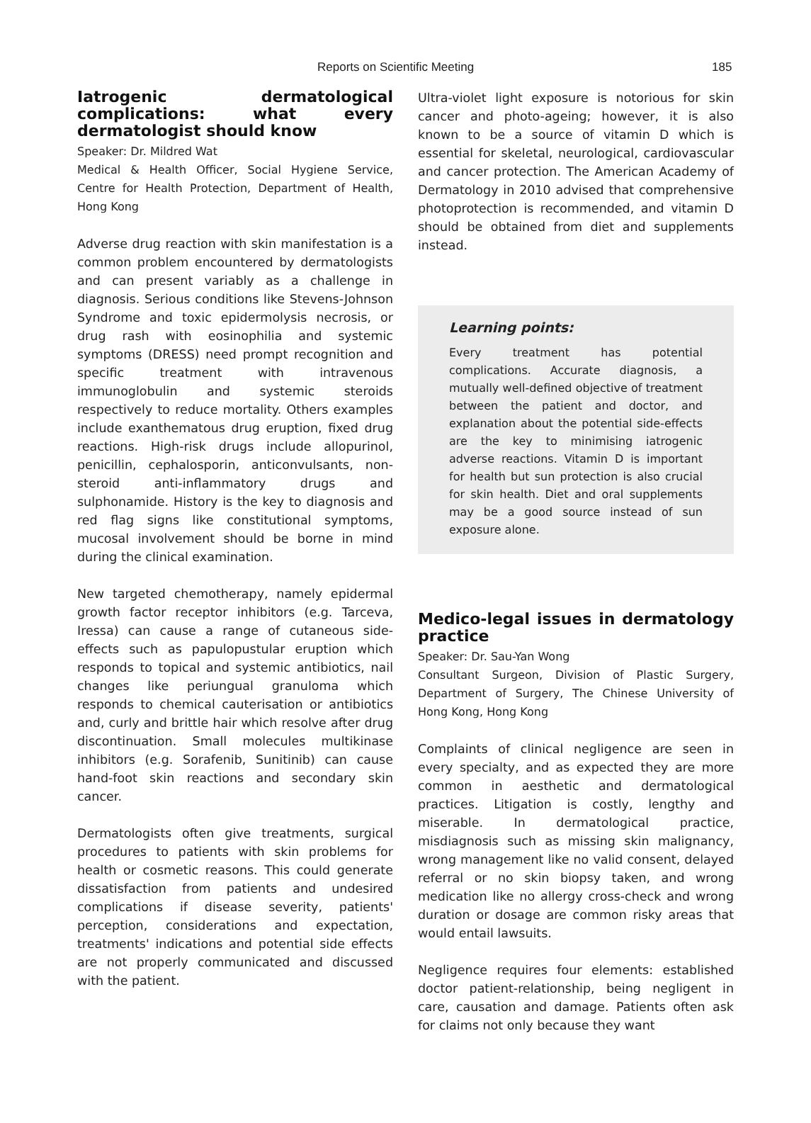Reports on Scientific Meeting 185
Iatrogenic dermatological complications: what every dermatologist should know
Speaker: Dr. Mildred Wat
Medical & Health Officer, Social Hygiene Service, Centre for Health Protection, Department of Health, Hong Kong
Adverse drug reaction with skin manifestation is a common problem encountered by dermatologists and can present variably as a challenge in diagnosis. Serious conditions like Stevens-Johnson Syndrome and toxic epidermolysis necrosis, or drug rash with eosinophilia and systemic symptoms (DRESS) need prompt recognition and specific treatment with intravenous immunoglobulin and systemic steroids respectively to reduce mortality. Others examples include exanthematous drug eruption, fixed drug reactions. High-risk drugs include allopurinol, penicillin, cephalosporin, anticonvulsants, non-steroid anti-inflammatory drugs and sulphonamide. History is the key to diagnosis and red flag signs like constitutional symptoms, mucosal involvement should be borne in mind during the clinical examination.
New targeted chemotherapy, namely epidermal growth factor receptor inhibitors (e.g. Tarceva, Iressa) can cause a range of cutaneous side-effects such as papulopustular eruption which responds to topical and systemic antibiotics, nail changes like periungual granuloma which responds to chemical cauterisation or antibiotics and, curly and brittle hair which resolve after drug discontinuation. Small molecules multikinase inhibitors (e.g. Sorafenib, Sunitinib) can cause hand-foot skin reactions and secondary skin cancer.
Dermatologists often give treatments, surgical procedures to patients with skin problems for health or cosmetic reasons. This could generate dissatisfaction from patients and undesired complications if disease severity, patients' perception, considerations and expectation, treatments' indications and potential side effects are not properly communicated and discussed with the patient.
Ultra-violet light exposure is notorious for skin cancer and photo-ageing; however, it is also known to be a source of vitamin D which is essential for skeletal, neurological, cardiovascular and cancer protection. The American Academy of Dermatology in 2010 advised that comprehensive photoprotection is recommended, and vitamin D should be obtained from diet and supplements instead.
Learning points:
Every treatment has potential complications. Accurate diagnosis, a mutually well-defined objective of treatment between the patient and doctor, and explanation about the potential side-effects are the key to minimising iatrogenic adverse reactions. Vitamin D is important for health but sun protection is also crucial for skin health. Diet and oral supplements may be a good source instead of sun exposure alone.
Medico-legal issues in dermatology practice
Speaker: Dr. Sau-Yan Wong
Consultant Surgeon, Division of Plastic Surgery, Department of Surgery, The Chinese University of Hong Kong, Hong Kong
Complaints of clinical negligence are seen in every specialty, and as expected they are more common in aesthetic and dermatological practices. Litigation is costly, lengthy and miserable. In dermatological practice, misdiagnosis such as missing skin malignancy, wrong management like no valid consent, delayed referral or no skin biopsy taken, and wrong medication like no allergy cross-check and wrong duration or dosage are common risky areas that would entail lawsuits.
Negligence requires four elements: established doctor patient-relationship, being negligent in care, causation and damage. Patients often ask for claims not only because they want